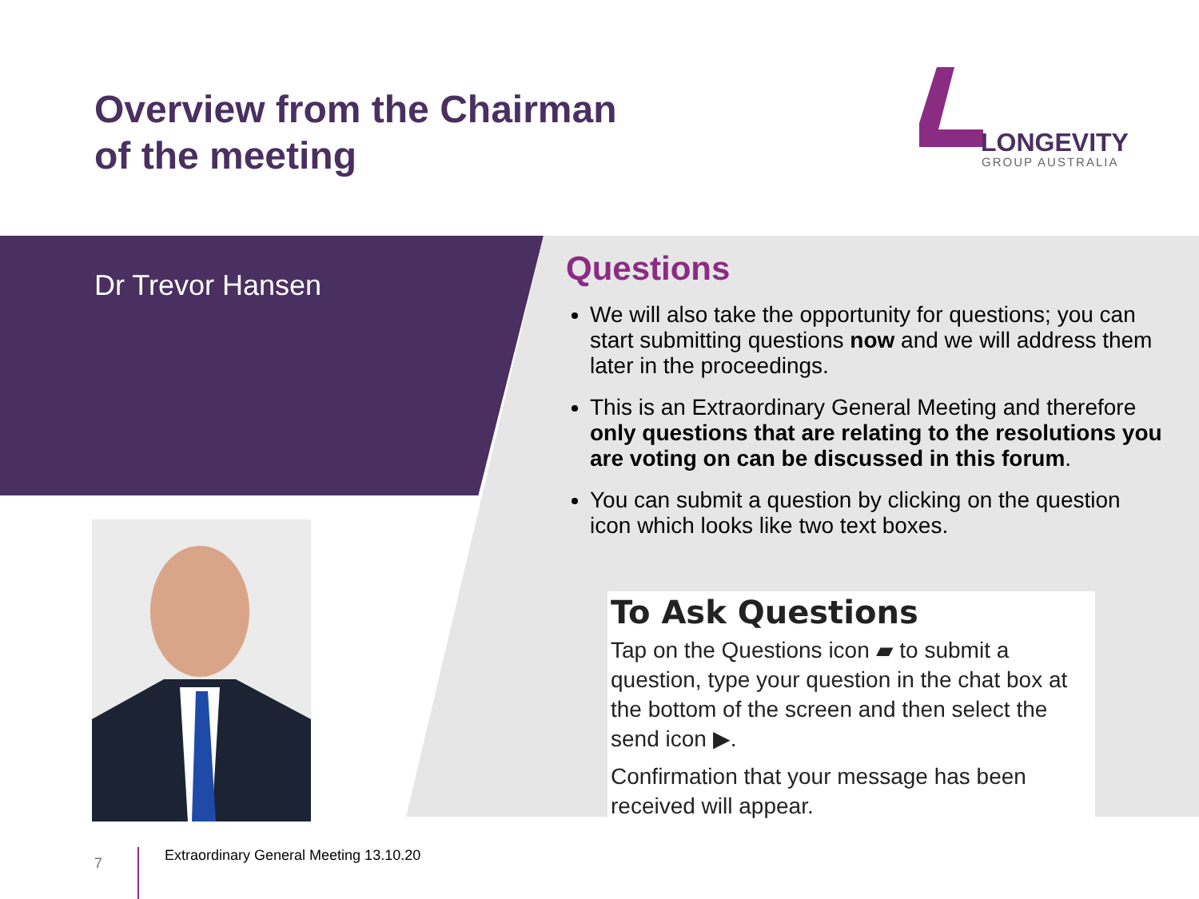Overview from the Chairman
of the meeting
LONGEVITY
GROUP AUSTRALIA
Dr Trevor Hansen
Questions
We will also take the opportunity for questions; you can start submitting questions now and we will address them later in the proceedings.
This is an Extraordinary General Meeting and therefore only questions that are relating to the resolutions you are voting on can be discussed in this forum.
You can submit a question by clicking on the question icon which looks like two text boxes.
To Ask Questions
Tap on the Questions icon ▰ to submit a question, type your question in the chat box at the bottom of the screen and then select the send icon ▶.
Confirmation that your message has been received will appear.
7
Extraordinary General Meeting 13.10.20